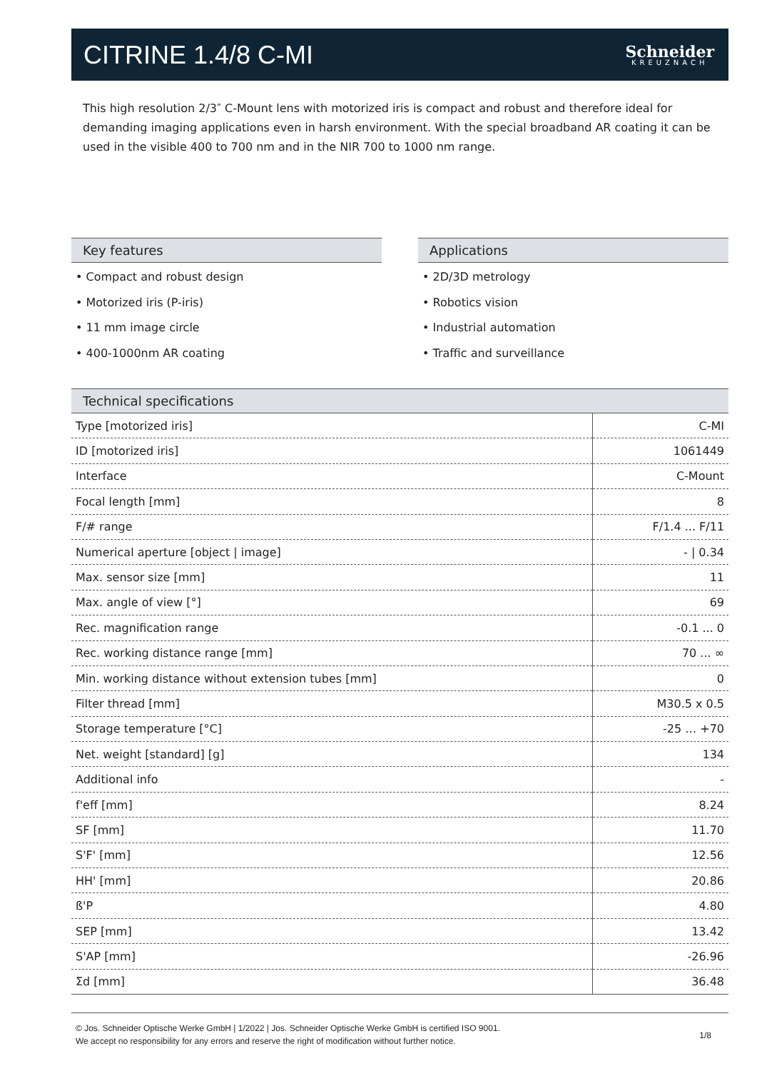CITRINE 1.4/8 C-MI
Schneider
KREUZNACH
This high resolution 2/3″ C-Mount lens with motorized iris is compact and robust and therefore ideal for demanding imaging applications even in harsh environment. With the special broadband AR coating it can be used in the visible 400 to 700 nm and in the NIR 700 to 1000 nm range.
Key features
• Compact and robust design
• Motorized iris (P-iris)
• 11 mm image circle
• 400-1000nm AR coating
Applications
• 2D/3D metrology
• Robotics vision
• Industrial automation
• Traffic and surveillance
Technical specifications
| Type [motorized iris] | C-MI |
| ID [motorized iris] | 1061449 |
| Interface | C-Mount |
| Focal length [mm] | 8 |
| F/# range | F/1.4 ... F/11 |
| Numerical aperture [object / image] | - / 0.34 |
| Max. sensor size [mm] | 11 |
| Max. angle of view [°] | 69 |
| Rec. magnification range | -0.1 ... 0 |
| Rec. working distance range [mm] | 70 ... ∞ |
| Min. working distance without extension tubes [mm] | 0 |
| Filter thread [mm] | M30.5 x 0.5 |
| Storage temperature [°C] | -25 … +70 |
| Net. weight [standard] [g] | 134 |
| Additional info | - |
| f'eff [mm] | 8.24 |
| SF [mm] | 11.70 |
| S'F' [mm] | 12.56 |
| HH' [mm] | 20.86 |
| ß'P | 4.80 |
| SEP [mm] | 13.42 |
| S'AP [mm] | -26.96 |
| Σd [mm] | 36.48 |
© Jos. Schneider Optische Werke GmbH | 1/2022 | Jos. Schneider Optische Werke GmbH is certified ISO 9001.
We accept no responsibility for any errors and reserve the right of modification without further notice.
1/8